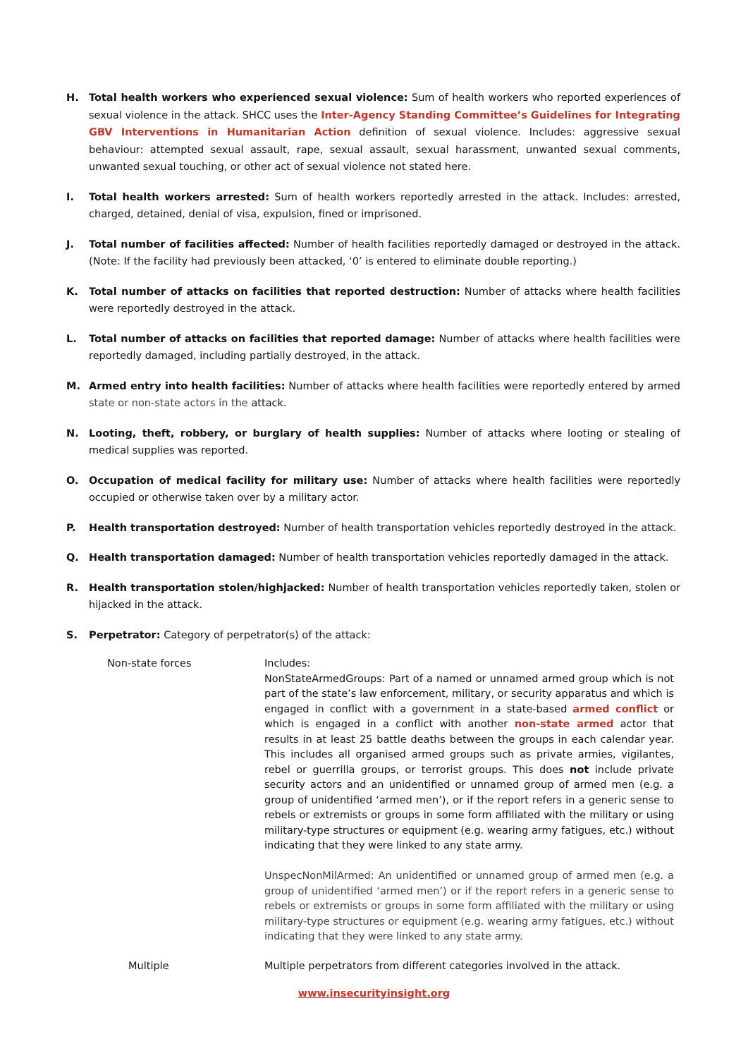H. Total health workers who experienced sexual violence: Sum of health workers who reported experiences of sexual violence in the attack. SHCC uses the Inter-Agency Standing Committee’s Guidelines for Integrating GBV Interventions in Humanitarian Action definition of sexual violence. Includes: aggressive sexual behaviour: attempted sexual assault, rape, sexual assault, sexual harassment, unwanted sexual comments, unwanted sexual touching, or other act of sexual violence not stated here.
I. Total health workers arrested: Sum of health workers reportedly arrested in the attack. Includes: arrested, charged, detained, denial of visa, expulsion, fined or imprisoned.
J. Total number of facilities affected: Number of health facilities reportedly damaged or destroyed in the attack. (Note: If the facility had previously been attacked, ‘0’ is entered to eliminate double reporting.)
K. Total number of attacks on facilities that reported destruction: Number of attacks where health facilities were reportedly destroyed in the attack.
L. Total number of attacks on facilities that reported damage: Number of attacks where health facilities were reportedly damaged, including partially destroyed, in the attack.
M. Armed entry into health facilities: Number of attacks where health facilities were reportedly entered by armed state or non-state actors in the attack.
N. Looting, theft, robbery, or burglary of health supplies: Number of attacks where looting or stealing of medical supplies was reported.
O. Occupation of medical facility for military use: Number of attacks where health facilities were reportedly occupied or otherwise taken over by a military actor.
P. Health transportation destroyed: Number of health transportation vehicles reportedly destroyed in the attack.
Q. Health transportation damaged: Number of health transportation vehicles reportedly damaged in the attack.
R. Health transportation stolen/highjacked: Number of health transportation vehicles reportedly taken, stolen or hijacked in the attack.
S. Perpetrator: Category of perpetrator(s) of the attack:
| Non-state forces | Includes: NonStateArmedGroups: Part of a named or unnamed armed group which is not part of the state’s law enforcement, military, or security apparatus and which is engaged in conflict with a government in a state-based armed conflict or which is engaged in a conflict with another non-state armed actor that results in at least 25 battle deaths between the groups in each calendar year. This includes all organised armed groups such as private armies, vigilantes, rebel or guerrilla groups, or terrorist groups. This does not include private security actors and an unidentified or unnamed group of armed men (e.g. a group of unidentified ‘armed men’), or if the report refers in a generic sense to rebels or extremists or groups in some form affiliated with the military or using military-type structures or equipment (e.g. wearing army fatigues, etc.) without indicating that they were linked to any state army. UnspecNonMilArmed: An unidentified or unnamed group of armed men (e.g. a group of unidentified ‘armed men’) or if the report refers in a generic sense to rebels or extremists or groups in some form affiliated with the military or using military-type structures or equipment (e.g. wearing army fatigues, etc.) without indicating that they were linked to any state army. |
| Multiple | Multiple perpetrators from different categories involved in the attack. |
www.insecurityinsight.org